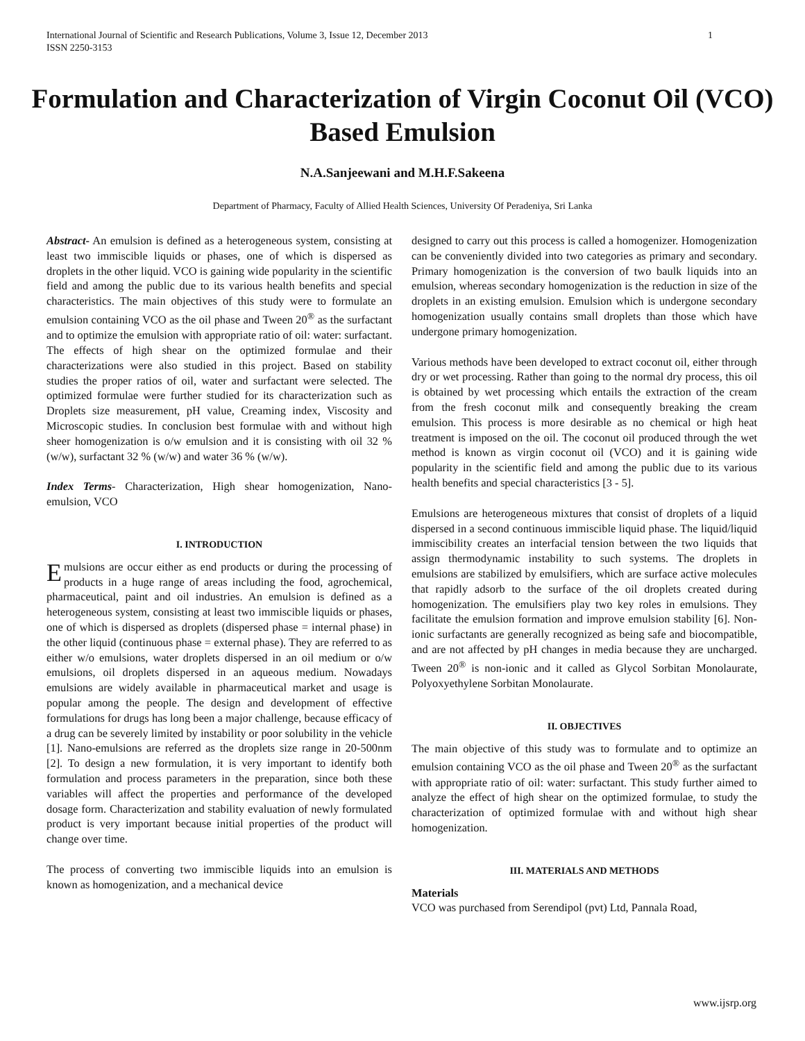International Journal of Scientific and Research Publications, Volume 3, Issue 12, December 2013
ISSN 2250-3153
1
Formulation and Characterization of Virgin Coconut Oil (VCO) Based Emulsion
N.A.Sanjeewani and M.H.F.Sakeena
Department of Pharmacy, Faculty of Allied Health Sciences, University Of Peradeniya, Sri Lanka
Abstract- An emulsion is defined as a heterogeneous system, consisting at least two immiscible liquids or phases, one of which is dispersed as droplets in the other liquid. VCO is gaining wide popularity in the scientific field and among the public due to its various health benefits and special characteristics. The main objectives of this study were to formulate an emulsion containing VCO as the oil phase and Tween 20<sup>®</sup> as the surfactant and to optimize the emulsion with appropriate ratio of oil: water: surfactant. The effects of high shear on the optimized formulae and their characterizations were also studied in this project. Based on stability studies the proper ratios of oil, water and surfactant were selected. The optimized formulae were further studied for its characterization such as Droplets size measurement, pH value, Creaming index, Viscosity and Microscopic studies. In conclusion best formulae with and without high sheer homogenization is o/w emulsion and it is consisting with oil 32 % (w/w), surfactant 32 % (w/w) and water 36 % (w/w).
Index Terms- Characterization, High shear homogenization, Nano-emulsion, VCO
I. INTRODUCTION
Emulsions are occur either as end products or during the processing of products in a huge range of areas including the food, agrochemical, pharmaceutical, paint and oil industries. An emulsion is defined as a heterogeneous system, consisting at least two immiscible liquids or phases, one of which is dispersed as droplets (dispersed phase = internal phase) in the other liquid (continuous phase = external phase). They are referred to as either w/o emulsions, water droplets dispersed in an oil medium or o/w emulsions, oil droplets dispersed in an aqueous medium. Nowadays emulsions are widely available in pharmaceutical market and usage is popular among the people. The design and development of effective formulations for drugs has long been a major challenge, because efficacy of a drug can be severely limited by instability or poor solubility in the vehicle [1]. Nano-emulsions are referred as the droplets size range in 20-500nm [2]. To design a new formulation, it is very important to identify both formulation and process parameters in the preparation, since both these variables will affect the properties and performance of the developed dosage form. Characterization and stability evaluation of newly formulated product is very important because initial properties of the product will change over time.
The process of converting two immiscible liquids into an emulsion is known as homogenization, and a mechanical device
designed to carry out this process is called a homogenizer. Homogenization can be conveniently divided into two categories as primary and secondary. Primary homogenization is the conversion of two baulk liquids into an emulsion, whereas secondary homogenization is the reduction in size of the droplets in an existing emulsion. Emulsion which is undergone secondary homogenization usually contains small droplets than those which have undergone primary homogenization.
Various methods have been developed to extract coconut oil, either through dry or wet processing. Rather than going to the normal dry process, this oil is obtained by wet processing which entails the extraction of the cream from the fresh coconut milk and consequently breaking the cream emulsion. This process is more desirable as no chemical or high heat treatment is imposed on the oil. The coconut oil produced through the wet method is known as virgin coconut oil (VCO) and it is gaining wide popularity in the scientific field and among the public due to its various health benefits and special characteristics [3 - 5].
Emulsions are heterogeneous mixtures that consist of droplets of a liquid dispersed in a second continuous immiscible liquid phase. The liquid/liquid immiscibility creates an interfacial tension between the two liquids that assign thermodynamic instability to such systems. The droplets in emulsions are stabilized by emulsifiers, which are surface active molecules that rapidly adsorb to the surface of the oil droplets created during homogenization. The emulsifiers play two key roles in emulsions. They facilitate the emulsion formation and improve emulsion stability [6]. Non-ionic surfactants are generally recognized as being safe and biocompatible, and are not affected by pH changes in media because they are uncharged. Tween 20<sup>®</sup> is non-ionic and it called as Glycol Sorbitan Monolaurate, Polyoxyethylene Sorbitan Monolaurate.
II. OBJECTIVES
The main objective of this study was to formulate and to optimize an emulsion containing VCO as the oil phase and Tween 20<sup>®</sup> as the surfactant with appropriate ratio of oil: water: surfactant. This study further aimed to analyze the effect of high shear on the optimized formulae, to study the characterization of optimized formulae with and without high shear homogenization.
III. MATERIALS AND METHODS
Materials
VCO was purchased from Serendipol (pvt) Ltd, Pannala Road,
www.ijsrp.org